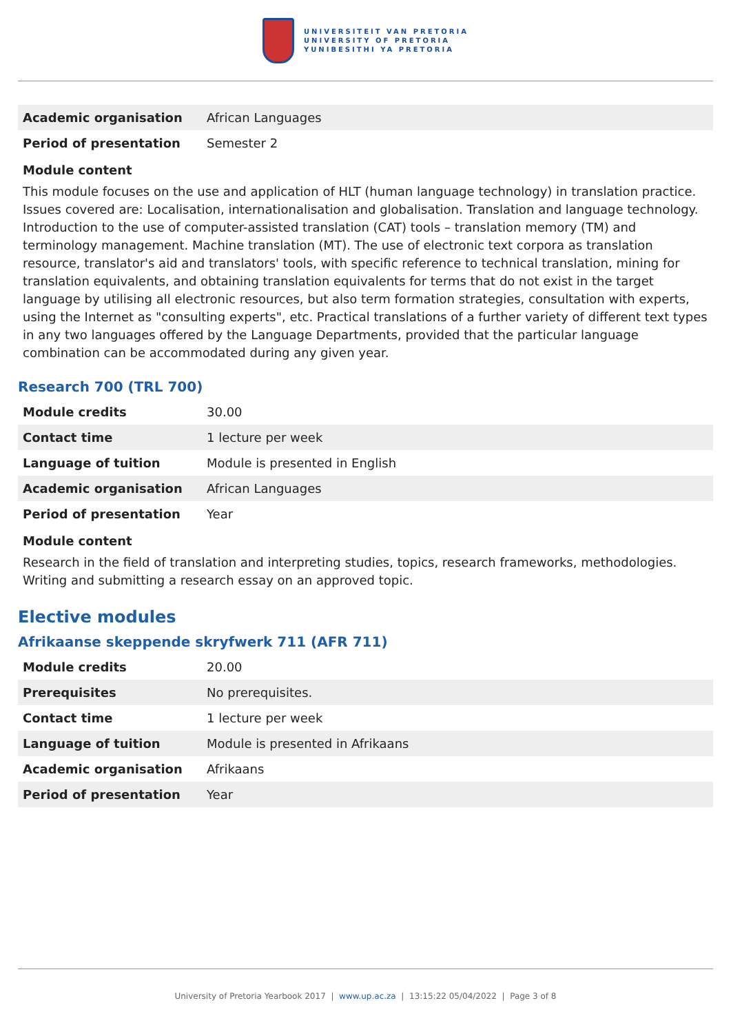UNIVERSITEIT VAN PRETORIA
UNIVERSITY OF PRETORIA
YUNIBESITHI YA PRETORIA
| Academic organisation | African Languages |
| Period of presentation | Semester 2 |
Module content
This module focuses on the use and application of HLT (human language technology) in translation practice. Issues covered are: Localisation, internationalisation and globalisation. Translation and language technology. Introduction to the use of computer-assisted translation (CAT) tools – translation memory (TM) and terminology management. Machine translation (MT). The use of electronic text corpora as translation resource, translator's aid and translators' tools, with specific reference to technical translation, mining for translation equivalents, and obtaining translation equivalents for terms that do not exist in the target language by utilising all electronic resources, but also term formation strategies, consultation with experts, using the Internet as "consulting experts", etc. Practical translations of a further variety of different text types in any two languages offered by the Language Departments, provided that the particular language combination can be accommodated during any given year.
Research 700 (TRL 700)
| Module credits | 30.00 |
| Contact time | 1 lecture per week |
| Language of tuition | Module is presented in English |
| Academic organisation | African Languages |
| Period of presentation | Year |
Module content
Research in the field of translation and interpreting studies, topics, research frameworks, methodologies. Writing and submitting a research essay on an approved topic.
Elective modules
Afrikaanse skeppende skryfwerk 711 (AFR 711)
| Module credits | 20.00 |
| Prerequisites | No prerequisites. |
| Contact time | 1 lecture per week |
| Language of tuition | Module is presented in Afrikaans |
| Academic organisation | Afrikaans |
| Period of presentation | Year |
University of Pretoria Yearbook 2017 | www.up.ac.za | 13:15:22 05/04/2022 | Page 3 of 8